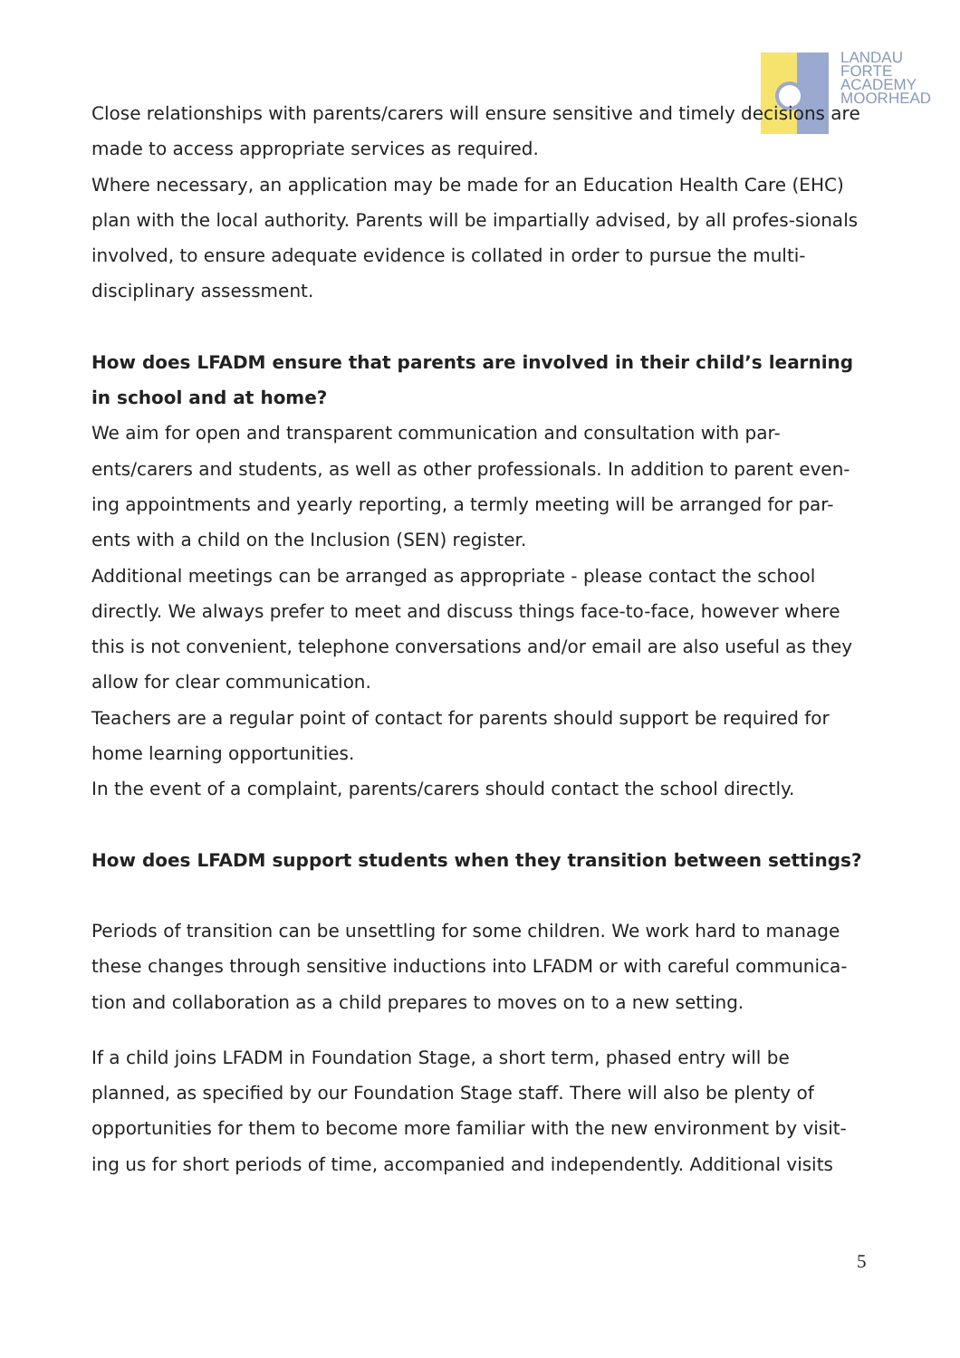LANDAU
FORTE
ACADEMY
MOORHEAD
Close relationships with parents/carers will ensure sensitive and timely decisions are made to access appropriate services as required.
Where necessary, an application may be made for an Education Health Care (EHC) plan with the local authority. Parents will be impartially advised, by all profes-sionals involved, to ensure adequate evidence is collated in order to pursue the multi-disciplinary assessment.
How does LFADM ensure that parents are involved in their child’s learning in school and at home?
We aim for open and transparent communication and consultation with par-ents/carers and students, as well as other professionals. In addition to parent even-ing appointments and yearly reporting, a termly meeting will be arranged for par-ents with a child on the Inclusion (SEN) register.
Additional meetings can be arranged as appropriate - please contact the school directly. We always prefer to meet and discuss things face-to-face, however where this is not convenient, telephone conversations and/or email are also useful as they allow for clear communication.
Teachers are a regular point of contact for parents should support be required for home learning opportunities.
In the event of a complaint, parents/carers should contact the school directly.
How does LFADM support students when they transition between settings?
Periods of transition can be unsettling for some children. We work hard to manage these changes through sensitive inductions into LFADM or with careful communica-tion and collaboration as a child prepares to moves on to a new setting.
If a child joins LFADM in Foundation Stage, a short term, phased entry will be planned, as specified by our Foundation Stage staff. There will also be plenty of opportunities for them to become more familiar with the new environment by visit-ing us for short periods of time, accompanied and independently. Additional visits
5